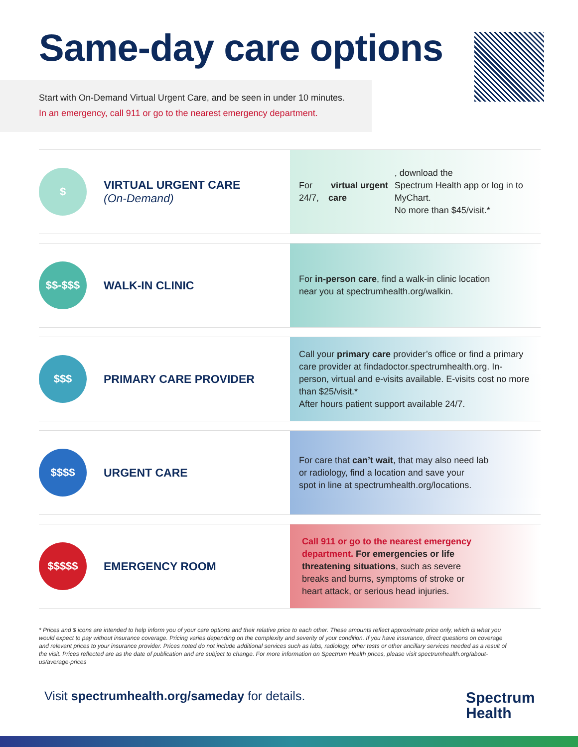Same-day care options
Start with On-Demand Virtual Urgent Care, and be seen in under 10 minutes.
In an emergency, call 911 or go to the nearest emergency department.
$
VIRTUAL URGENT CARE
(On-Demand)
For 24/7, virtual urgent care, download the
Spectrum Health app or log in to MyChart.
No more than $45/visit.*
$$-$$$
WALK-IN CLINIC
For in-person care, find a walk-in clinic location
near you at spectrumhealth.org/walkin.
$$$
PRIMARY CARE PROVIDER
Call your primary care provider’s office or find a primary care provider at findadoctor.spectrumhealth.org. In-person, virtual and e-visits available. E-visits cost no more than $25/visit.*
After hours patient support available 24/7.
$$$$
URGENT CARE
For care that can’t wait, that may also need lab
or radiology, find a location and save your
spot in line at spectrumhealth.org/locations.
$$$$$
EMERGENCY ROOM
Call 911 or go to the nearest emergency
department. For emergencies or life
threatening situations, such as severe
breaks and burns, symptoms of stroke or
heart attack, or serious head injuries.
* Prices and $ icons are intended to help inform you of your care options and their relative price to each other. These amounts reflect approximate price only, which is what you would expect to pay without insurance coverage. Pricing varies depending on the complexity and severity of your condition. If you have insurance, direct questions on coverage and relevant prices to your insurance provider. Prices noted do not include additional services such as labs, radiology, other tests or other ancillary services needed as a result of the visit. Prices reflected are as the date of publication and are subject to change. For more information on Spectrum Health prices, please visit spectrumhealth.org/about-us/average-prices
Visit spectrumhealth.org/sameday for details.
Spectrum
Health